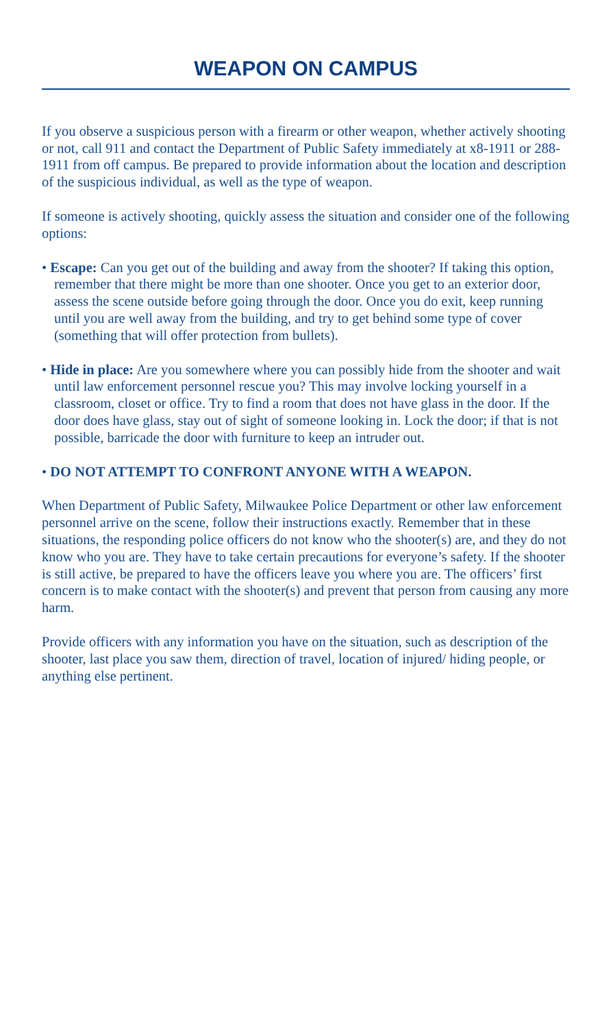WEAPON ON CAMPUS
If you observe a suspicious person with a firearm or other weapon, whether actively shooting or not, call 911 and contact the Department of Public Safety immediately at x8-1911 or 288-1911 from off campus. Be prepared to provide information about the location and description of the suspicious individual, as well as the type of weapon.
If someone is actively shooting, quickly assess the situation and consider one of the following options:
• Escape: Can you get out of the building and away from the shooter? If taking this option, remember that there might be more than one shooter. Once you get to an exterior door, assess the scene outside before going through the door. Once you do exit, keep running until you are well away from the building, and try to get behind some type of cover (something that will offer protection from bullets).
• Hide in place: Are you somewhere where you can possibly hide from the shooter and wait until law enforcement personnel rescue you? This may involve locking yourself in a classroom, closet or office. Try to find a room that does not have glass in the door. If the door does have glass, stay out of sight of someone looking in. Lock the door; if that is not possible, barricade the door with furniture to keep an intruder out.
• DO NOT ATTEMPT TO CONFRONT ANYONE WITH A WEAPON.
When Department of Public Safety, Milwaukee Police Department or other law enforcement personnel arrive on the scene, follow their instructions exactly. Remember that in these situations, the responding police officers do not know who the shooter(s) are, and they do not know who you are. They have to take certain precautions for everyone’s safety. If the shooter is still active, be prepared to have the officers leave you where you are. The officers’ first concern is to make contact with the shooter(s) and prevent that person from causing any more harm.
Provide officers with any information you have on the situation, such as description of the shooter, last place you saw them, direction of travel, location of injured/ hiding people, or anything else pertinent.